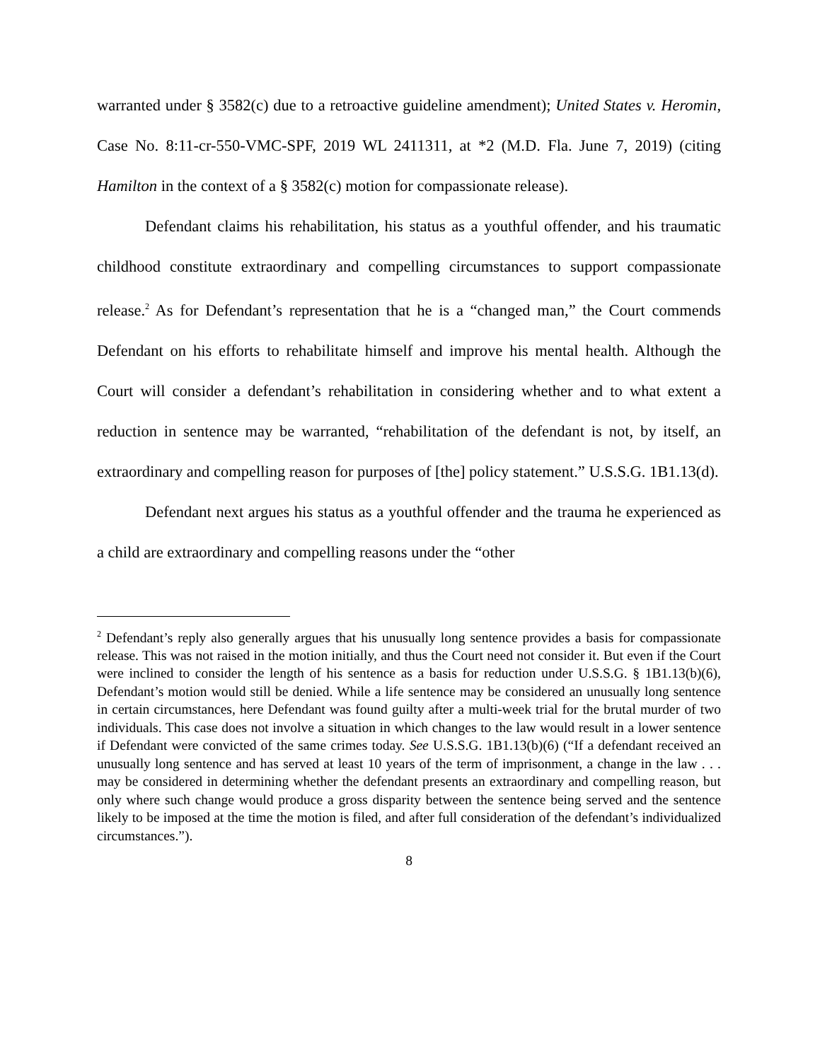warranted under § 3582(c) due to a retroactive guideline amendment); United States v. Heromin, Case No. 8:11-cr-550-VMC-SPF, 2019 WL 2411311, at *2 (M.D. Fla. June 7, 2019) (citing Hamilton in the context of a § 3582(c) motion for compassionate release).
Defendant claims his rehabilitation, his status as a youthful offender, and his traumatic childhood constitute extraordinary and compelling circumstances to support compassionate release.<sup>2</sup> As for Defendant’s representation that he is a “changed man,” the Court commends Defendant on his efforts to rehabilitate himself and improve his mental health. Although the Court will consider a defendant’s rehabilitation in considering whether and to what extent a reduction in sentence may be warranted, “rehabilitation of the defendant is not, by itself, an extraordinary and compelling reason for purposes of [the] policy statement.” U.S.S.G. 1B1.13(d).
Defendant next argues his status as a youthful offender and the trauma he experienced as a child are extraordinary and compelling reasons under the “other
<sup>2</sup> Defendant’s reply also generally argues that his unusually long sentence provides a basis for compassionate release. This was not raised in the motion initially, and thus the Court need not consider it. But even if the Court were inclined to consider the length of his sentence as a basis for reduction under U.S.S.G. § 1B1.13(b)(6), Defendant’s motion would still be denied. While a life sentence may be considered an unusually long sentence in certain circumstances, here Defendant was found guilty after a multi-week trial for the brutal murder of two individuals. This case does not involve a situation in which changes to the law would result in a lower sentence if Defendant were convicted of the same crimes today. See U.S.S.G. 1B1.13(b)(6) (“If a defendant received an unusually long sentence and has served at least 10 years of the term of imprisonment, a change in the law . . . may be considered in determining whether the defendant presents an extraordinary and compelling reason, but only where such change would produce a gross disparity between the sentence being served and the sentence likely to be imposed at the time the motion is filed, and after full consideration of the defendant’s individualized circumstances.”).
8